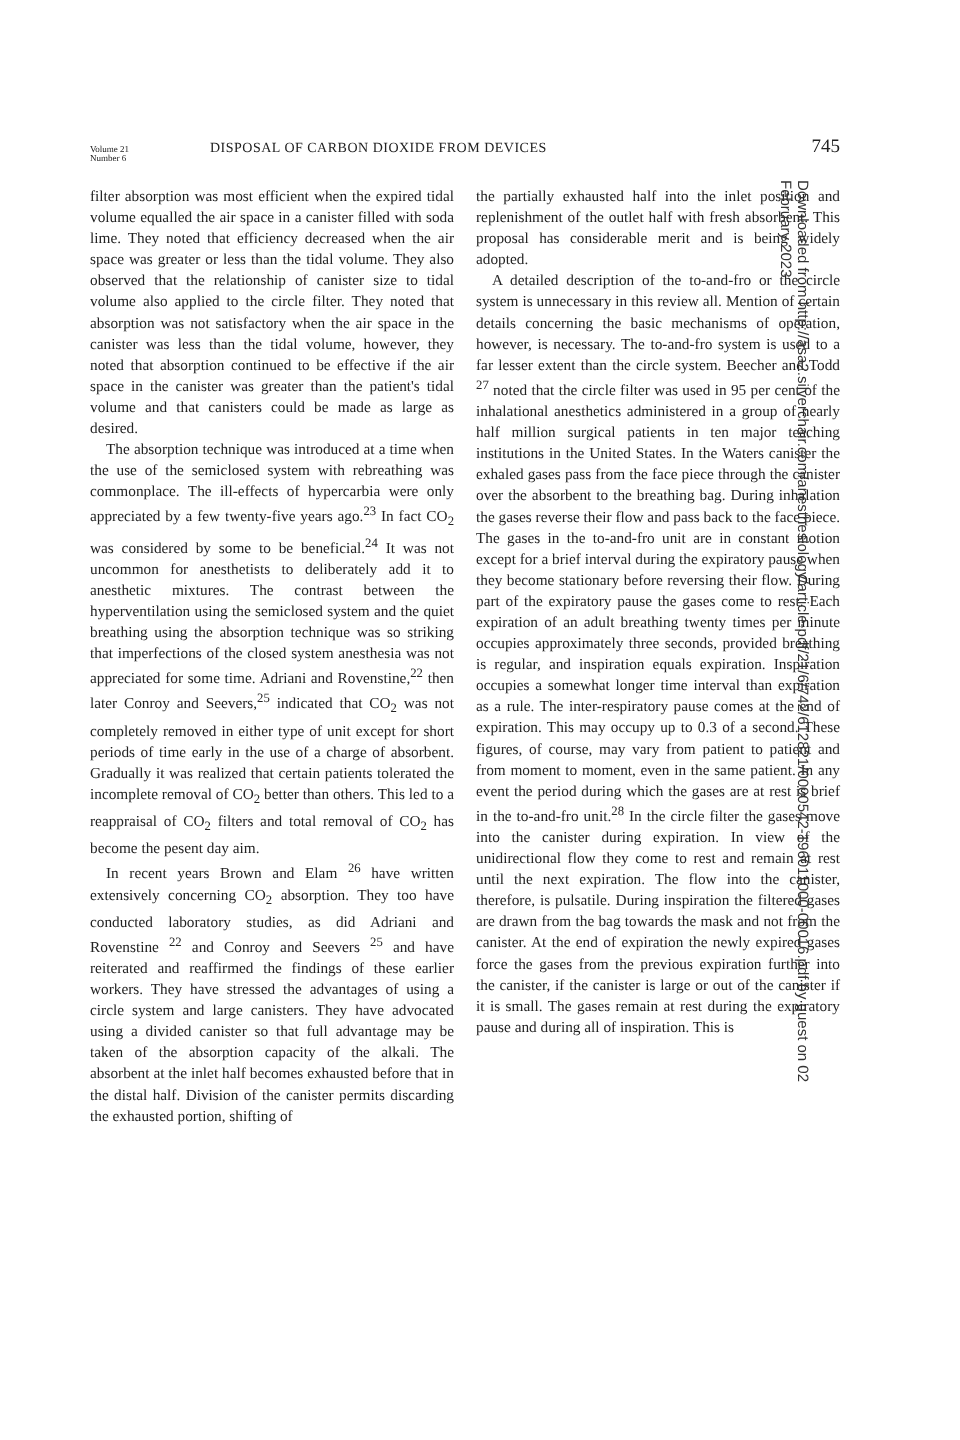Volume 21
Number 6
DISPOSAL OF CARBON DIOXIDE FROM DEVICES
745
filter absorption was most efficient when the expired tidal volume equalled the air space in a canister filled with soda lime. They noted that efficiency decreased when the air space was greater or less than the tidal volume. They also observed that the relationship of canister size to tidal volume also applied to the circle filter. They noted that absorption was not satisfactory when the air space in the canister was less than the tidal volume, however, they noted that absorption continued to be effective if the air space in the canister was greater than the patient's tidal volume and that canisters could be made as large as desired.
The absorption technique was introduced at a time when the use of the semiclosed system with rebreathing was commonplace. The ill-effects of hypercarbia were only appreciated by a few twenty-five years ago.<sup>23</sup> In fact CO<sub>2</sub> was considered by some to be beneficial.<sup>24</sup> It was not uncommon for anesthetists to deliberately add it to anesthetic mixtures. The contrast between the hyperventilation using the semiclosed system and the quiet breathing using the absorption technique was so striking that imperfections of the closed system anesthesia was not appreciated for some time. Adriani and Rovenstine,<sup>22</sup> then later Conroy and Seevers,<sup>25</sup> indicated that CO<sub>2</sub> was not completely removed in either type of unit except for short periods of time early in the use of a charge of absorbent. Gradually it was realized that certain patients tolerated the incomplete removal of CO<sub>2</sub> better than others. This led to a reappraisal of CO<sub>2</sub> filters and total removal of CO<sub>2</sub> has become the pesent day aim.
In recent years Brown and Elam <sup>26</sup> have written extensively concerning CO<sub>2</sub> absorption. They too have conducted laboratory studies, as did Adriani and Rovenstine <sup>22</sup> and Conroy and Seevers <sup>25</sup> and have reiterated and reaffirmed the findings of these earlier workers. They have stressed the advantages of using a circle system and large canisters. They have advocated using a divided canister so that full advantage may be taken of the absorption capacity of the alkali. The absorbent at the inlet half becomes exhausted before that in the distal half. Division of the canister permits discarding the exhausted portion, shifting of
the partially exhausted half into the inlet position and replenishment of the outlet half with fresh absorbent. This proposal has considerable merit and is being widely adopted.
A detailed description of the to-and-fro or the circle system is unnecessary in this review all. Mention of certain details concerning the basic mechanisms of operation, however, is necessary. The to-and-fro system is used to a far lesser extent than the circle system. Beecher and Todd <sup>27</sup> noted that the circle filter was used in 95 per cent of the inhalational anesthetics administered in a group of nearly half million surgical patients in ten major teaching institutions in the United States. In the Waters canister the exhaled gases pass from the face piece through the canister over the absorbent to the breathing bag. During inhalation the gases reverse their flow and pass back to the face piece. The gases in the to-and-fro unit are in constant motion except for a brief interval during the expiratory pause when they become stationary before reversing their flow. During part of the expiratory pause the gases come to rest. Each expiration of an adult breathing twenty times per minute occupies approximately three seconds, provided breathing is regular, and inspiration equals expiration. Inspiration occupies a somewhat longer time interval than expiration as a rule. The inter-respiratory pause comes at the end of expiration. This may occupy up to 0.3 of a second. These figures, of course, may vary from patient to patient and from moment to moment, even in the same patient. In any event the period during which the gases are at rest is brief in the to-and-fro unit.<sup>28</sup> In the circle filter the gases move into the canister during expiration. In view of the unidirectional flow they come to rest and remain at rest until the next expiration. The flow into the canister, therefore, is pulsatile. During inspiration the filtered gases are drawn from the bag towards the mask and not from the canister. At the end of expiration the newly expired gases force the gases from the previous expiration further into the canister, if the canister is large or out of the canister if it is small. The gases remain at rest during the expiratory pause and during all of inspiration. This is
Downloaded from http://asa2.silverchair.com/anesthesiology/article-pdf/21/6/742/612821/0000542-196011000-00016.pdf by guest on 02 February 2023